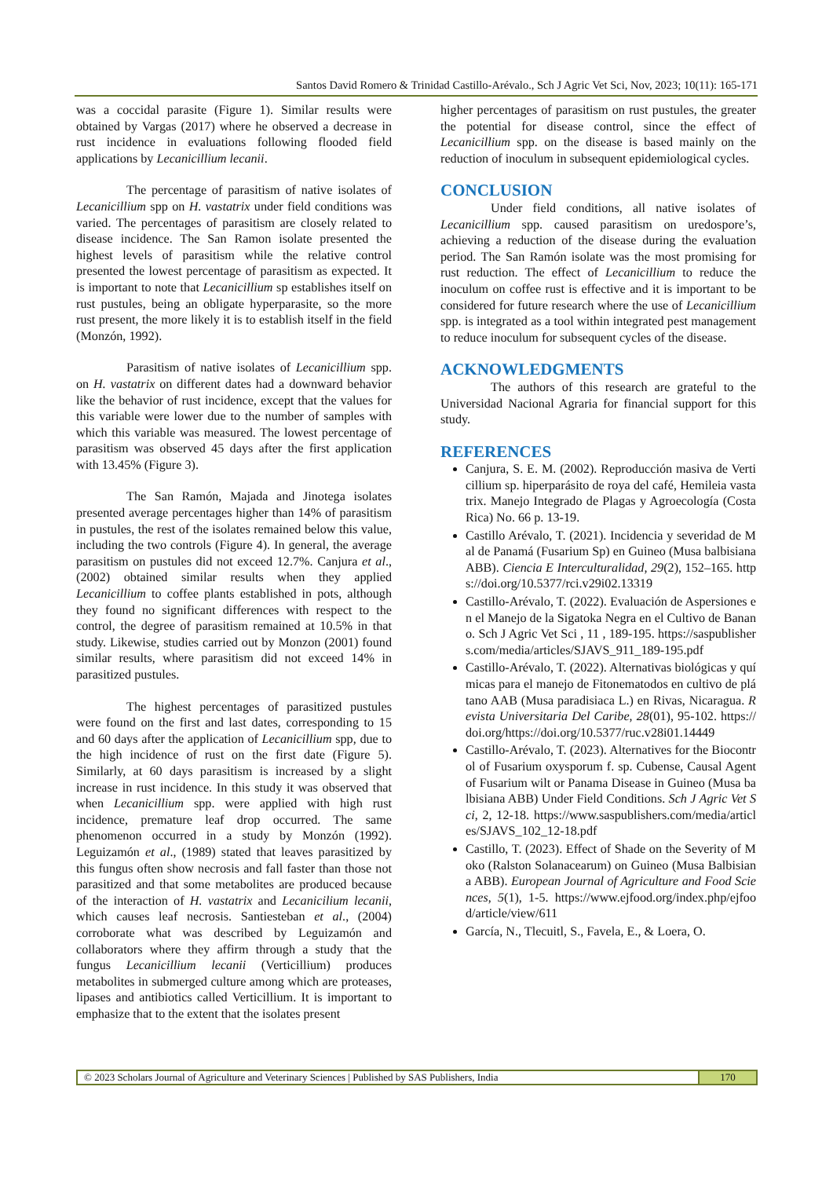Santos David Romero & Trinidad Castillo-Arévalo., Sch J Agric Vet Sci, Nov, 2023; 10(11): 165-171
was a coccidal parasite (Figure 1). Similar results were obtained by Vargas (2017) where he observed a decrease in rust incidence in evaluations following flooded field applications by Lecanicillium lecanii.
The percentage of parasitism of native isolates of Lecanicillium spp on H. vastatrix under field conditions was varied. The percentages of parasitism are closely related to disease incidence. The San Ramon isolate presented the highest levels of parasitism while the relative control presented the lowest percentage of parasitism as expected. It is important to note that Lecanicillium sp establishes itself on rust pustules, being an obligate hyperparasite, so the more rust present, the more likely it is to establish itself in the field (Monzón, 1992).
Parasitism of native isolates of Lecanicillium spp. on H. vastatrix on different dates had a downward behavior like the behavior of rust incidence, except that the values for this variable were lower due to the number of samples with which this variable was measured. The lowest percentage of parasitism was observed 45 days after the first application with 13.45% (Figure 3).
The San Ramón, Majada and Jinotega isolates presented average percentages higher than 14% of parasitism in pustules, the rest of the isolates remained below this value, including the two controls (Figure 4). In general, the average parasitism on pustules did not exceed 12.7%. Canjura et al., (2002) obtained similar results when they applied Lecanicillium to coffee plants established in pots, although they found no significant differences with respect to the control, the degree of parasitism remained at 10.5% in that study. Likewise, studies carried out by Monzon (2001) found similar results, where parasitism did not exceed 14% in parasitized pustules.
The highest percentages of parasitized pustules were found on the first and last dates, corresponding to 15 and 60 days after the application of Lecanicillium spp, due to the high incidence of rust on the first date (Figure 5). Similarly, at 60 days parasitism is increased by a slight increase in rust incidence. In this study it was observed that when Lecanicillium spp. were applied with high rust incidence, premature leaf drop occurred. The same phenomenon occurred in a study by Monzón (1992). Leguizamón et al., (1989) stated that leaves parasitized by this fungus often show necrosis and fall faster than those not parasitized and that some metabolites are produced because of the interaction of H. vastatrix and Lecanicilium lecanii, which causes leaf necrosis. Santiesteban et al., (2004) corroborate what was described by Leguizamón and collaborators where they affirm through a study that the fungus Lecanicillium lecanii (Verticillium) produces metabolites in submerged culture among which are proteases, lipases and antibiotics called Verticillium. It is important to emphasize that to the extent that the isolates present
higher percentages of parasitism on rust pustules, the greater the potential for disease control, since the effect of Lecanicillium spp. on the disease is based mainly on the reduction of inoculum in subsequent epidemiological cycles.
CONCLUSION
Under field conditions, all native isolates of Lecanicillium spp. caused parasitism on uredospore’s, achieving a reduction of the disease during the evaluation period. The San Ramón isolate was the most promising for rust reduction. The effect of Lecanicillium to reduce the inoculum on coffee rust is effective and it is important to be considered for future research where the use of Lecanicillium spp. is integrated as a tool within integrated pest management to reduce inoculum for subsequent cycles of the disease.
ACKNOWLEDGMENTS
The authors of this research are grateful to the Universidad Nacional Agraria for financial support for this study.
REFERENCES
Canjura, S. E. M. (2002). Reproducción masiva de Verticillium sp. hiperparásito de roya del café, Hemileia vastatrix. Manejo Integrado de Plagas y Agroecología (Costa Rica) No. 66 p. 13-19.
Castillo Arévalo, T. (2021). Incidencia y severidad de Mal de Panamá (Fusarium Sp) en Guineo (Musa balbisiana ABB). Ciencia E Interculturalidad, 29(2), 152–165. https://doi.org/10.5377/rci.v29i02.13319
Castillo-Arévalo, T. (2022). Evaluación de Aspersiones en el Manejo de la Sigatoka Negra en el Cultivo de Banano. Sch J Agric Vet Sci , 11 , 189-195. https://saspublishers.com/media/articles/SJAVS_911_189-195.pdf
Castillo-Arévalo, T. (2022). Alternativas biológicas y químicas para el manejo de Fitonematodos en cultivo de plátano AAB (Musa paradisiaca L.) en Rivas, Nicaragua. Revista Universitaria Del Caribe, 28(01), 95-102. https://doi.org/https://doi.org/10.5377/ruc.v28i01.14449
Castillo-Arévalo, T. (2023). Alternatives for the Biocontrol of Fusarium oxysporum f. sp. Cubense, Causal Agent of Fusarium wilt or Panama Disease in Guineo (Musa balbisiana ABB) Under Field Conditions. Sch J Agric Vet Sci, 2, 12-18. https://www.saspublishers.com/media/articles/SJAVS_102_12-18.pdf
Castillo, T. (2023). Effect of Shade on the Severity of Moko (Ralston Solanacearum) on Guineo (Musa Balbisiana ABB). European Journal of Agriculture and Food Sciences, 5(1), 1-5. https://www.ejfood.org/index.php/ejfood/article/view/611
García, N., Tlecuitl, S., Favela, E., & Loera, O.
© 2023 Scholars Journal of Agriculture and Veterinary Sciences | Published by SAS Publishers, India
170